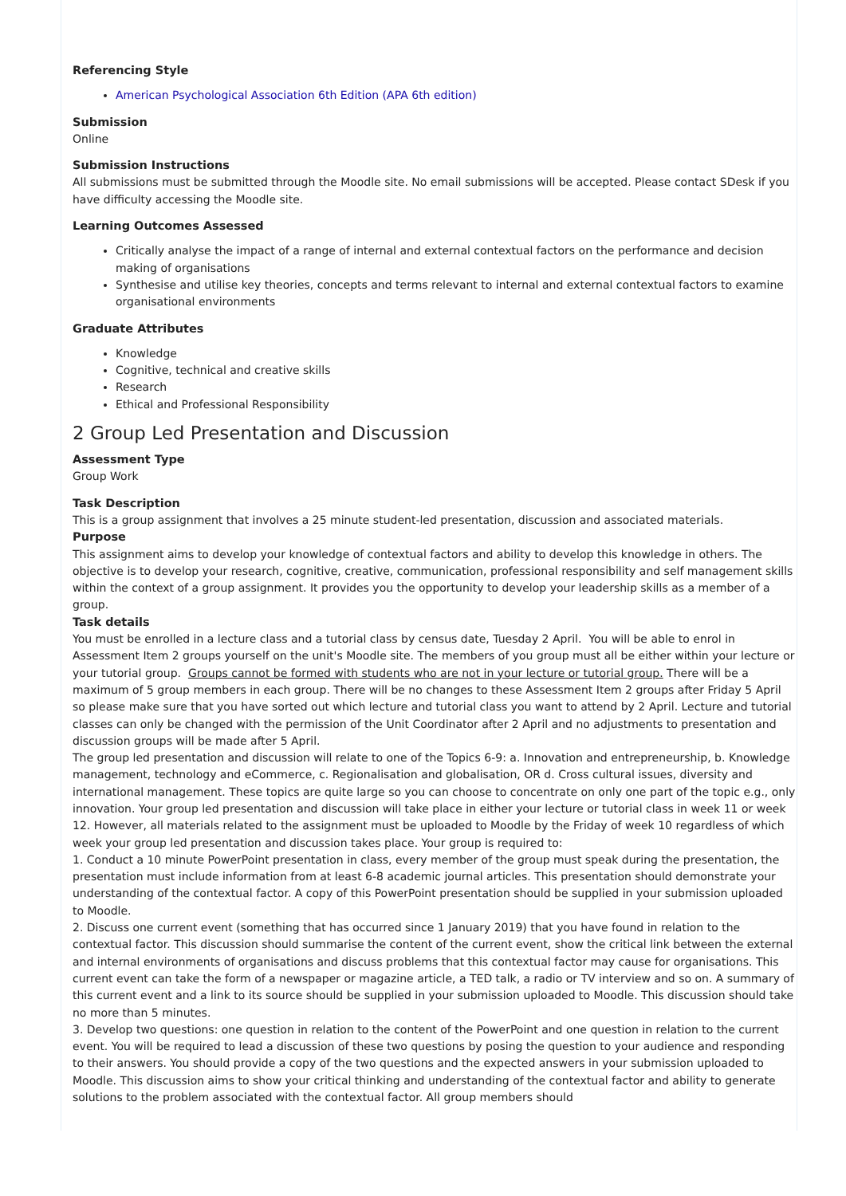Referencing Style
American Psychological Association 6th Edition (APA 6th edition)
Submission
Online
Submission Instructions
All submissions must be submitted through the Moodle site. No email submissions will be accepted. Please contact SDesk if you have difficulty accessing the Moodle site.
Learning Outcomes Assessed
Critically analyse the impact of a range of internal and external contextual factors on the performance and decision making of organisations
Synthesise and utilise key theories, concepts and terms relevant to internal and external contextual factors to examine organisational environments
Graduate Attributes
Knowledge
Cognitive, technical and creative skills
Research
Ethical and Professional Responsibility
2 Group Led Presentation and Discussion
Assessment Type
Group Work
Task Description
This is a group assignment that involves a 25 minute student-led presentation, discussion and associated materials.
Purpose
This assignment aims to develop your knowledge of contextual factors and ability to develop this knowledge in others. The objective is to develop your research, cognitive, creative, communication, professional responsibility and self management skills within the context of a group assignment. It provides you the opportunity to develop your leadership skills as a member of a group.
Task details
You must be enrolled in a lecture class and a tutorial class by census date, Tuesday 2 April. You will be able to enrol in Assessment Item 2 groups yourself on the unit's Moodle site. The members of you group must all be either within your lecture or your tutorial group. Groups cannot be formed with students who are not in your lecture or tutorial group. There will be a maximum of 5 group members in each group. There will be no changes to these Assessment Item 2 groups after Friday 5 April so please make sure that you have sorted out which lecture and tutorial class you want to attend by 2 April. Lecture and tutorial classes can only be changed with the permission of the Unit Coordinator after 2 April and no adjustments to presentation and discussion groups will be made after 5 April.
The group led presentation and discussion will relate to one of the Topics 6-9: a. Innovation and entrepreneurship, b. Knowledge management, technology and eCommerce, c. Regionalisation and globalisation, OR d. Cross cultural issues, diversity and international management. These topics are quite large so you can choose to concentrate on only one part of the topic e.g., only innovation. Your group led presentation and discussion will take place in either your lecture or tutorial class in week 11 or week 12. However, all materials related to the assignment must be uploaded to Moodle by the Friday of week 10 regardless of which week your group led presentation and discussion takes place. Your group is required to:
1. Conduct a 10 minute PowerPoint presentation in class, every member of the group must speak during the presentation, the presentation must include information from at least 6-8 academic journal articles. This presentation should demonstrate your understanding of the contextual factor. A copy of this PowerPoint presentation should be supplied in your submission uploaded to Moodle.
2. Discuss one current event (something that has occurred since 1 January 2019) that you have found in relation to the contextual factor. This discussion should summarise the content of the current event, show the critical link between the external and internal environments of organisations and discuss problems that this contextual factor may cause for organisations. This current event can take the form of a newspaper or magazine article, a TED talk, a radio or TV interview and so on. A summary of this current event and a link to its source should be supplied in your submission uploaded to Moodle. This discussion should take no more than 5 minutes.
3. Develop two questions: one question in relation to the content of the PowerPoint and one question in relation to the current event. You will be required to lead a discussion of these two questions by posing the question to your audience and responding to their answers. You should provide a copy of the two questions and the expected answers in your submission uploaded to Moodle. This discussion aims to show your critical thinking and understanding of the contextual factor and ability to generate solutions to the problem associated with the contextual factor. All group members should